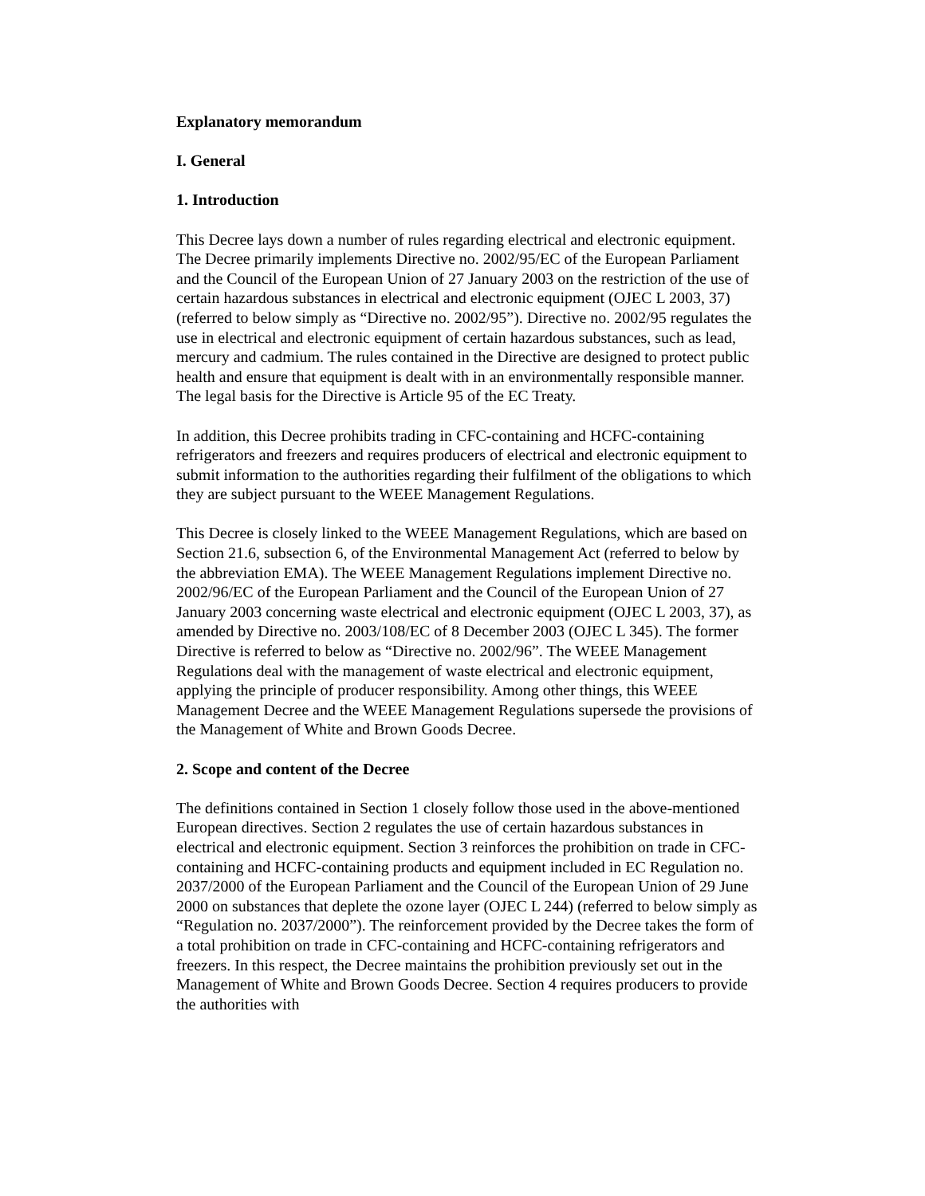Explanatory memorandum
I. General
1. Introduction
This Decree lays down a number of rules regarding electrical and electronic equipment. The Decree primarily implements Directive no. 2002/95/EC of the European Parliament and the Council of the European Union of 27 January 2003 on the restriction of the use of certain hazardous substances in electrical and electronic equipment (OJEC L 2003, 37) (referred to below simply as “Directive no. 2002/95”). Directive no. 2002/95 regulates the use in electrical and electronic equipment of certain hazardous substances, such as lead, mercury and cadmium. The rules contained in the Directive are designed to protect public health and ensure that equipment is dealt with in an environmentally responsible manner. The legal basis for the Directive is Article 95 of the EC Treaty.
In addition, this Decree prohibits trading in CFC-containing and HCFC-containing refrigerators and freezers and requires producers of electrical and electronic equipment to submit information to the authorities regarding their fulfilment of the obligations to which they are subject pursuant to the WEEE Management Regulations.
This Decree is closely linked to the WEEE Management Regulations, which are based on Section 21.6, subsection 6, of the Environmental Management Act (referred to below by the abbreviation EMA). The WEEE Management Regulations implement Directive no. 2002/96/EC of the European Parliament and the Council of the European Union of 27 January 2003 concerning waste electrical and electronic equipment (OJEC L 2003, 37), as amended by Directive no. 2003/108/EC of 8 December 2003 (OJEC L 345). The former Directive is referred to below as “Directive no. 2002/96”. The WEEE Management Regulations deal with the management of waste electrical and electronic equipment, applying the principle of producer responsibility. Among other things, this WEEE Management Decree and the WEEE Management Regulations supersede the provisions of the Management of White and Brown Goods Decree.
2. Scope and content of the Decree
The definitions contained in Section 1 closely follow those used in the above-mentioned European directives. Section 2 regulates the use of certain hazardous substances in electrical and electronic equipment. Section 3 reinforces the prohibition on trade in CFC-containing and HCFC-containing products and equipment included in EC Regulation no. 2037/2000 of the European Parliament and the Council of the European Union of 29 June 2000 on substances that deplete the ozone layer (OJEC L 244) (referred to below simply as “Regulation no. 2037/2000”). The reinforcement provided by the Decree takes the form of a total prohibition on trade in CFC-containing and HCFC-containing refrigerators and freezers. In this respect, the Decree maintains the prohibition previously set out in the Management of White and Brown Goods Decree. Section 4 requires producers to provide the authorities with